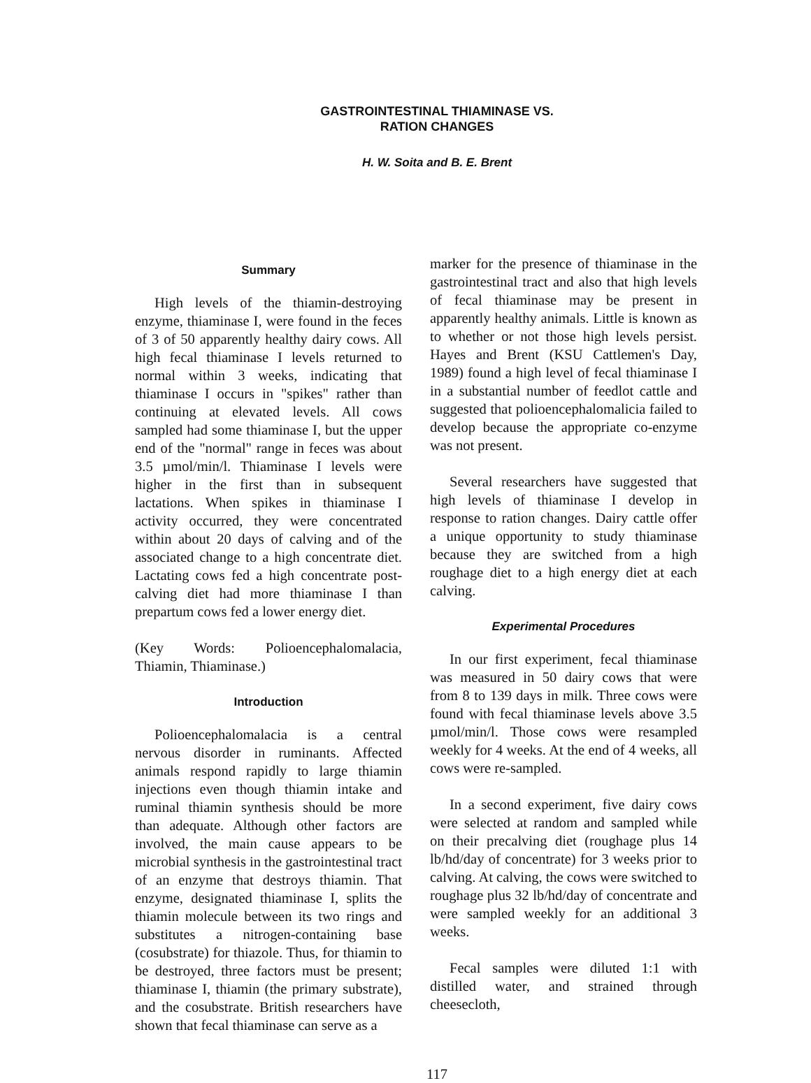GASTROINTESTINAL THIAMINASE VS.
RATION CHANGES
H. W. Soita and B. E. Brent
Summary
High levels of the thiamin-destroying enzyme, thiaminase I, were found in the feces of 3 of 50 apparently healthy dairy cows. All high fecal thiaminase I levels returned to normal within 3 weeks, indicating that thiaminase I occurs in "spikes" rather than continuing at elevated levels. All cows sampled had some thiaminase I, but the upper end of the "normal" range in feces was about 3.5 µmol/min/l. Thiaminase I levels were higher in the first than in subsequent lactations. When spikes in thiaminase I activity occurred, they were concentrated within about 20 days of calving and of the associated change to a high concentrate diet. Lactating cows fed a high concentrate post-calving diet had more thiaminase I than prepartum cows fed a lower energy diet.
(Key Words: Polioencephalomalacia, Thiamin, Thiaminase.)
Introduction
Polioencephalomalacia is a central nervous disorder in ruminants. Affected animals respond rapidly to large thiamin injections even though thiamin intake and ruminal thiamin synthesis should be more than adequate. Although other factors are involved, the main cause appears to be microbial synthesis in the gastrointestinal tract of an enzyme that destroys thiamin. That enzyme, designated thiaminase I, splits the thiamin molecule between its two rings and substitutes a nitrogen-containing base (cosubstrate) for thiazole. Thus, for thiamin to be destroyed, three factors must be present; thiaminase I, thiamin (the primary substrate), and the cosubstrate. British researchers have shown that fecal thiaminase can serve as a
marker for the presence of thiaminase in the gastrointestinal tract and also that high levels of fecal thiaminase may be present in apparently healthy animals. Little is known as to whether or not those high levels persist. Hayes and Brent (KSU Cattlemen's Day, 1989) found a high level of fecal thiaminase I in a substantial number of feedlot cattle and suggested that polioencephalomalicia failed to develop because the appropriate co-enzyme was not present.
Several researchers have suggested that high levels of thiaminase I develop in response to ration changes. Dairy cattle offer a unique opportunity to study thiaminase because they are switched from a high roughage diet to a high energy diet at each calving.
Experimental Procedures
In our first experiment, fecal thiaminase was measured in 50 dairy cows that were from 8 to 139 days in milk. Three cows were found with fecal thiaminase levels above 3.5 µmol/min/l. Those cows were resampled weekly for 4 weeks. At the end of 4 weeks, all cows were re-sampled.
In a second experiment, five dairy cows were selected at random and sampled while on their precalving diet (roughage plus 14 lb/hd/day of concentrate) for 3 weeks prior to calving. At calving, the cows were switched to roughage plus 32 lb/hd/day of concentrate and were sampled weekly for an additional 3 weeks.
Fecal samples were diluted 1:1 with distilled water, and strained through cheesecloth,
117